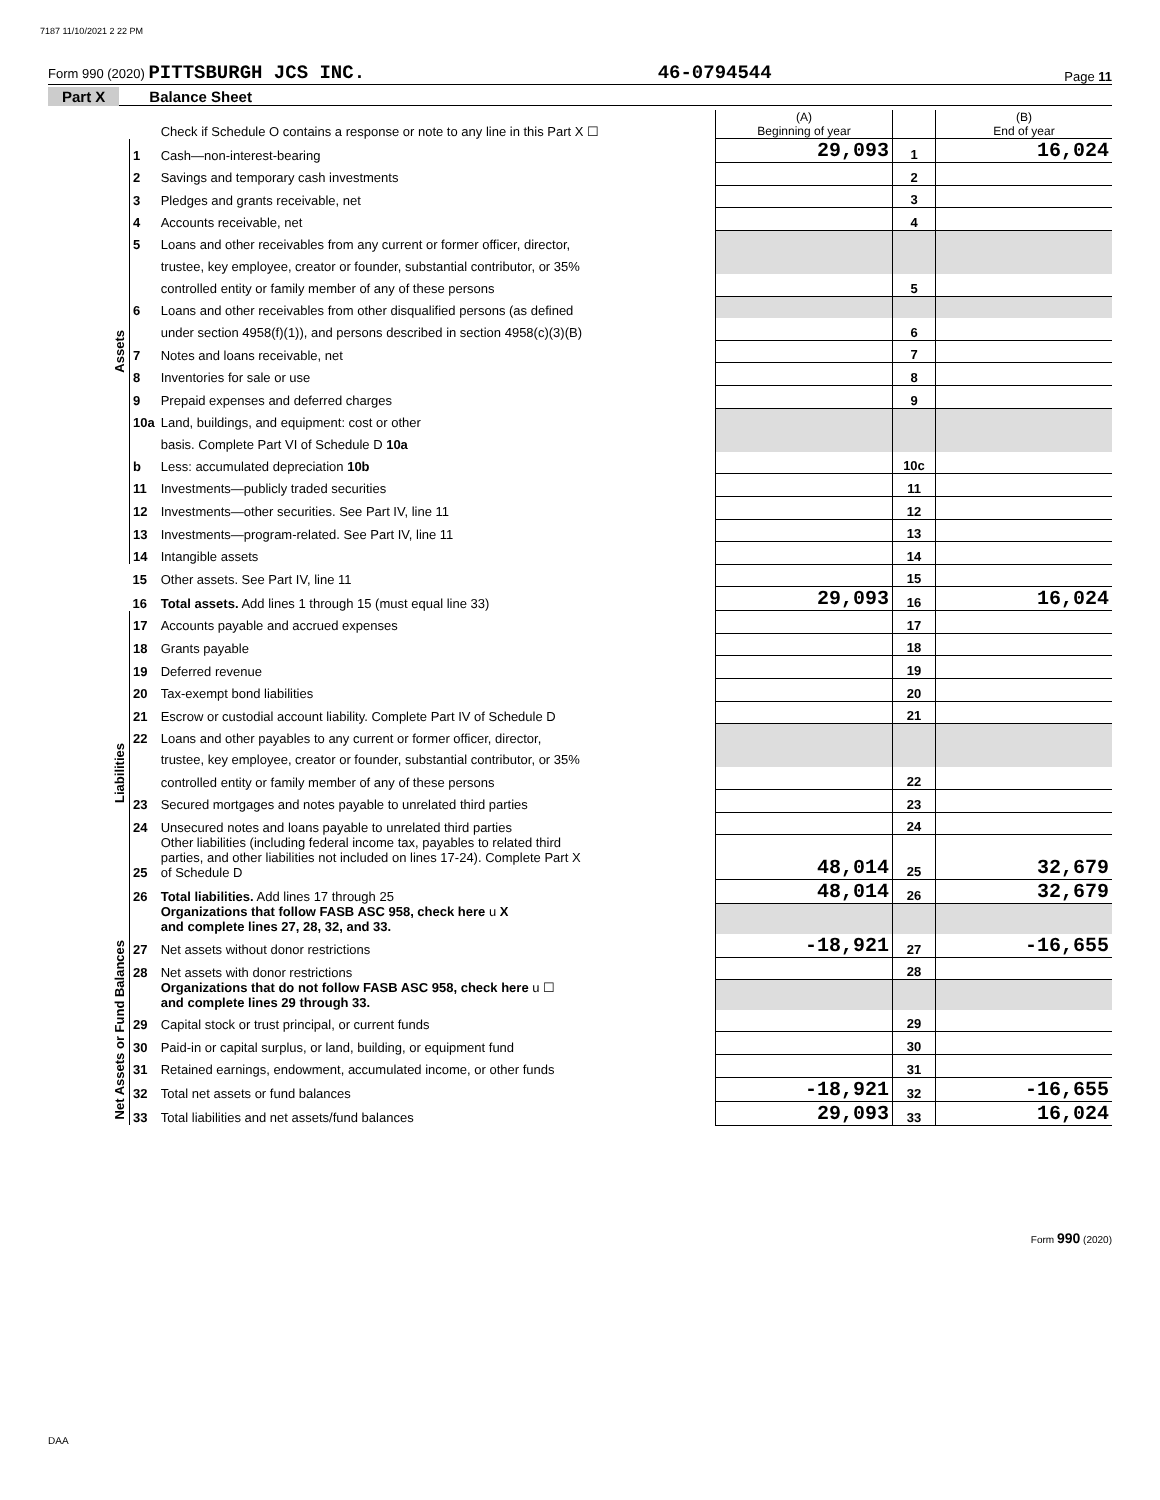7187 11/10/2021 2 22 PM
Form 990 (2020) PITTSBURGH JCS INC. 46-0794544 Page 11
Part X Balance Sheet
| | | Check if Schedule O contains a response or note to any line in this Part X ☐ | (A) Beginning of year | | (B) End of year |
| Assets | 1 | Cash—non-interest-bearing | 29,093 | 1 | 16,024 |
| | 2 | Savings and temporary cash investments | | 2 | |
| | 3 | Pledges and grants receivable, net | | 3 | |
| | 4 | Accounts receivable, net | | 4 | |
| | 5 | Loans and other receivables from any current or former officer, director, | | | |
| | | trustee, key employee, creator or founder, substantial contributor, or 35% | | | |
| | | controlled entity or family member of any of these persons | | 5 | |
| | 6 | Loans and other receivables from other disqualified persons (as defined | | | |
| | | under section 4958(f)(1)), and persons described in section 4958(c)(3)(B) | | 6 | |
| | 7 | Notes and loans receivable, net | | 7 | |
| | 8 | Inventories for sale or use | | 8 | |
| | 9 | Prepaid expenses and deferred charges | | 9 | |
| | 10a | Land, buildings, and equipment: cost or other | | | |
| | | basis. Complete Part VI of Schedule D 10a | | | |
| | b | Less: accumulated depreciation 10b | | 10c | |
| | 11 | Investments—publicly traded securities | | 11 | |
| | 12 | Investments—other securities. See Part IV, line 11 | | 12 | |
| | 13 | Investments—program-related. See Part IV, line 11 | | 13 | |
| | 14 | Intangible assets | | 14 | |
| | 15 | Other assets. See Part IV, line 11 | | 15 | |
| | 16 | Total assets. Add lines 1 through 15 (must equal line 33) | 29,093 | 16 | 16,024 |
| Liabilities | 17 | Accounts payable and accrued expenses | | 17 | |
| | 18 | Grants payable | | 18 | |
| | 19 | Deferred revenue | | 19 | |
| | 20 | Tax-exempt bond liabilities | | 20 | |
| | 21 | Escrow or custodial account liability. Complete Part IV of Schedule D | | 21 | |
| | 22 | Loans and other payables to any current or former officer, director, | | | |
| | | trustee, key employee, creator or founder, substantial contributor, or 35% | | | |
| | | controlled entity or family member of any of these persons | | 22 | |
| | 23 | Secured mortgages and notes payable to unrelated third parties | | 23 | |
| | 24 | Unsecured notes and loans payable to unrelated third parties | | 24 | |
| | 25 | Other liabilities (including federal income tax, payables to related third parties, and other liabilities not included on lines 17-24). Complete Part X of Schedule D | 48,014 | 25 | 32,679 |
| | 26 | Total liabilities. Add lines 17 through 25 | 48,014 | 26 | 32,679 |
| | | Organizations that follow FASB ASC 958, check here u X and complete lines 27, 28, 32, and 33. | | | |
| Net Assets or Fund Balances | 27 | Net assets without donor restrictions | -18,921 | 27 | -16,655 |
| | 28 | Net assets with donor restrictions | | 28 | |
| | | Organizations that do not follow FASB ASC 958, check here u ☐ and complete lines 29 through 33. | | | |
| | 29 | Capital stock or trust principal, or current funds | | 29 | |
| | 30 | Paid-in or capital surplus, or land, building, or equipment fund | | 30 | |
| | 31 | Retained earnings, endowment, accumulated income, or other funds | | 31 | |
| | 32 | Total net assets or fund balances | -18,921 | 32 | -16,655 |
| | 33 | Total liabilities and net assets/fund balances | 29,093 | 33 | 16,024 |
Form 990 (2020)
DAA